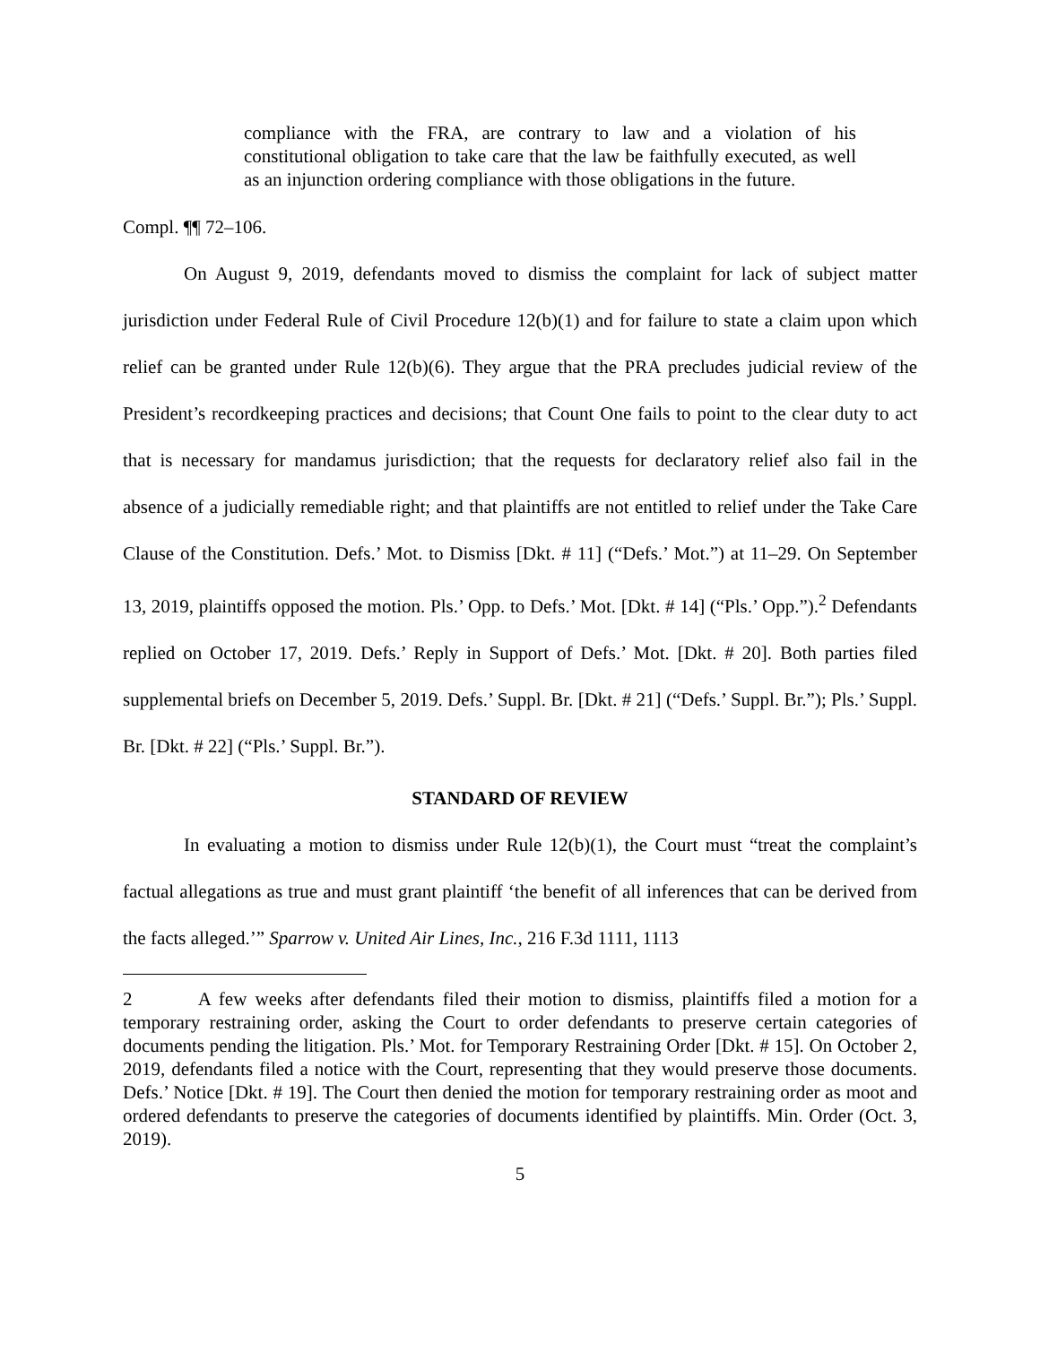compliance with the FRA, are contrary to law and a violation of his constitutional obligation to take care that the law be faithfully executed, as well as an injunction ordering compliance with those obligations in the future.
Compl. ¶¶ 72–106.
On August 9, 2019, defendants moved to dismiss the complaint for lack of subject matter jurisdiction under Federal Rule of Civil Procedure 12(b)(1) and for failure to state a claim upon which relief can be granted under Rule 12(b)(6). They argue that the PRA precludes judicial review of the President’s recordkeeping practices and decisions; that Count One fails to point to the clear duty to act that is necessary for mandamus jurisdiction; that the requests for declaratory relief also fail in the absence of a judicially remediable right; and that plaintiffs are not entitled to relief under the Take Care Clause of the Constitution. Defs.’ Mot. to Dismiss [Dkt. # 11] (“Defs.’ Mot.”) at 11–29. On September 13, 2019, plaintiffs opposed the motion. Pls.’ Opp. to Defs.’ Mot. [Dkt. # 14] (“Pls.’ Opp.”).<sup>2</sup> Defendants replied on October 17, 2019. Defs.’ Reply in Support of Defs.’ Mot. [Dkt. # 20]. Both parties filed supplemental briefs on December 5, 2019. Defs.’ Suppl. Br. [Dkt. # 21] (“Defs.’ Suppl. Br.”); Pls.’ Suppl. Br. [Dkt. # 22] (“Pls.’ Suppl. Br.”).
STANDARD OF REVIEW
In evaluating a motion to dismiss under Rule 12(b)(1), the Court must “treat the complaint’s factual allegations as true and must grant plaintiff ‘the benefit of all inferences that can be derived from the facts alleged.’” Sparrow v. United Air Lines, Inc., 216 F.3d 1111, 1113
2 A few weeks after defendants filed their motion to dismiss, plaintiffs filed a motion for a temporary restraining order, asking the Court to order defendants to preserve certain categories of documents pending the litigation. Pls.’ Mot. for Temporary Restraining Order [Dkt. # 15]. On October 2, 2019, defendants filed a notice with the Court, representing that they would preserve those documents. Defs.’ Notice [Dkt. # 19]. The Court then denied the motion for temporary restraining order as moot and ordered defendants to preserve the categories of documents identified by plaintiffs. Min. Order (Oct. 3, 2019).
5